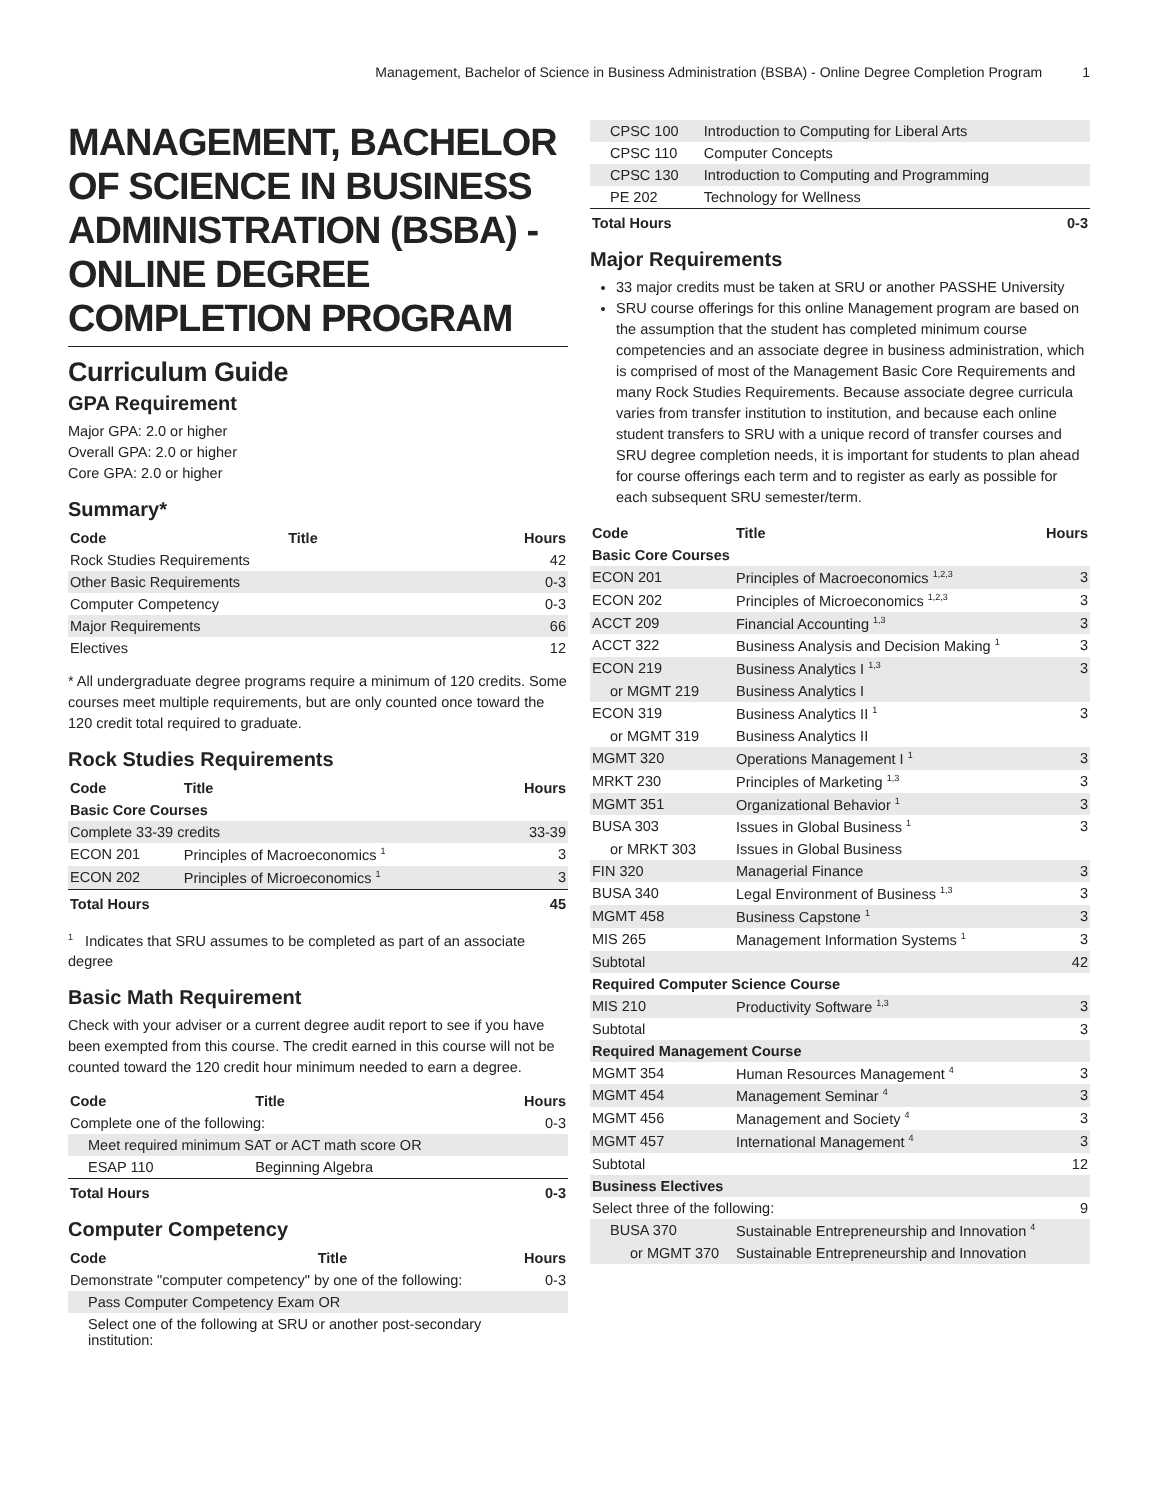Management, Bachelor of Science in Business Administration (BSBA) - Online Degree Completion Program 1
MANAGEMENT, BACHELOR OF SCIENCE IN BUSINESS ADMINISTRATION (BSBA) - ONLINE DEGREE COMPLETION PROGRAM
Curriculum Guide
GPA Requirement
Major GPA: 2.0 or higher
Overall GPA: 2.0 or higher
Core GPA: 2.0 or higher
Summary*
| Code | Title | Hours |
| --- | --- | --- |
| Rock Studies Requirements | | 42 |
| Other Basic Requirements | | 0-3 |
| Computer Competency | | 0-3 |
| Major Requirements | | 66 |
| Electives | | 12 |
* All undergraduate degree programs require a minimum of 120 credits. Some courses meet multiple requirements, but are only counted once toward the 120 credit total required to graduate.
Rock Studies Requirements
| Code | Title | Hours |
| --- | --- | --- |
| Basic Core Courses | | |
| Complete 33-39 credits | | 33-39 |
| ECON 201 | Principles of Macroeconomics <sup>1</sup> | 3 |
| ECON 202 | Principles of Microeconomics <sup>1</sup> | 3 |
| Total Hours | | 45 |
<sup>1</sup> Indicates that SRU assumes to be completed as part of an associate degree
Basic Math Requirement
Check with your adviser or a current degree audit report to see if you have been exempted from this course. The credit earned in this course will not be counted toward the 120 credit hour minimum needed to earn a degree.
| Code | Title | Hours |
| --- | --- | --- |
| Complete one of the following: | | 0-3 |
| Meet required minimum SAT or ACT math score OR | | |
| ESAP 110 | Beginning Algebra | |
| Total Hours | | 0-3 |
Computer Competency
| Code | Title | Hours |
| --- | --- | --- |
| Demonstrate "computer competency" by one of the following: | | 0-3 |
| Pass Computer Competency Exam OR | | |
| Select one of the following at SRU or another post-secondary institution: | | |
| CPSC 100 | Introduction to Computing for Liberal Arts | |
| CPSC 110 | Computer Concepts | |
| CPSC 130 | Introduction to Computing and Programming | |
| PE 202 | Technology for Wellness | |
| Total Hours | | 0-3 |
Major Requirements
33 major credits must be taken at SRU or another PASSHE University
SRU course offerings for this online Management program are based on the assumption that the student has completed minimum course competencies and an associate degree in business administration, which is comprised of most of the Management Basic Core Requirements and many Rock Studies Requirements. Because associate degree curricula varies from transfer institution to institution, and because each online student transfers to SRU with a unique record of transfer courses and SRU degree completion needs, it is important for students to plan ahead for course offerings each term and to register as early as possible for each subsequent SRU semester/term.
| Code | Title | Hours |
| --- | --- | --- |
| Basic Core Courses | | |
| ECON 201 | Principles of Macroeconomics <sup>1,2,3</sup> | 3 |
| ECON 202 | Principles of Microeconomics <sup>1,2,3</sup> | 3 |
| ACCT 209 | Financial Accounting <sup>1,3</sup> | 3 |
| ACCT 322 | Business Analysis and Decision Making <sup>1</sup> | 3 |
| ECON 219 | Business Analytics I <sup>1,3</sup> | 3 |
| or MGMT 219 | Business Analytics I | |
| ECON 319 | Business Analytics II <sup>1</sup> | 3 |
| or MGMT 319 | Business Analytics II | |
| MGMT 320 | Operations Management I <sup>1</sup> | 3 |
| MRKT 230 | Principles of Marketing <sup>1,3</sup> | 3 |
| MGMT 351 | Organizational Behavior <sup>1</sup> | 3 |
| BUSA 303 | Issues in Global Business <sup>1</sup> | 3 |
| or MRKT 303 | Issues in Global Business | |
| FIN 320 | Managerial Finance | 3 |
| BUSA 340 | Legal Environment of Business <sup>1,3</sup> | 3 |
| MGMT 458 | Business Capstone <sup>1</sup> | 3 |
| MIS 265 | Management Information Systems <sup>1</sup> | 3 |
| Subtotal | | 42 |
| Required Computer Science Course | | |
| MIS 210 | Productivity Software <sup>1,3</sup> | 3 |
| Subtotal | | 3 |
| Required Management Course | | |
| MGMT 354 | Human Resources Management <sup>4</sup> | 3 |
| MGMT 454 | Management Seminar <sup>4</sup> | 3 |
| MGMT 456 | Management and Society <sup>4</sup> | 3 |
| MGMT 457 | International Management <sup>4</sup> | 3 |
| Subtotal | | 12 |
| Business Electives | | |
| Select three of the following: | | 9 |
| BUSA 370 | Sustainable Entrepreneurship and Innovation <sup>4</sup> | |
| or MGMT 370 | Sustainable Entrepreneurship and Innovation | |